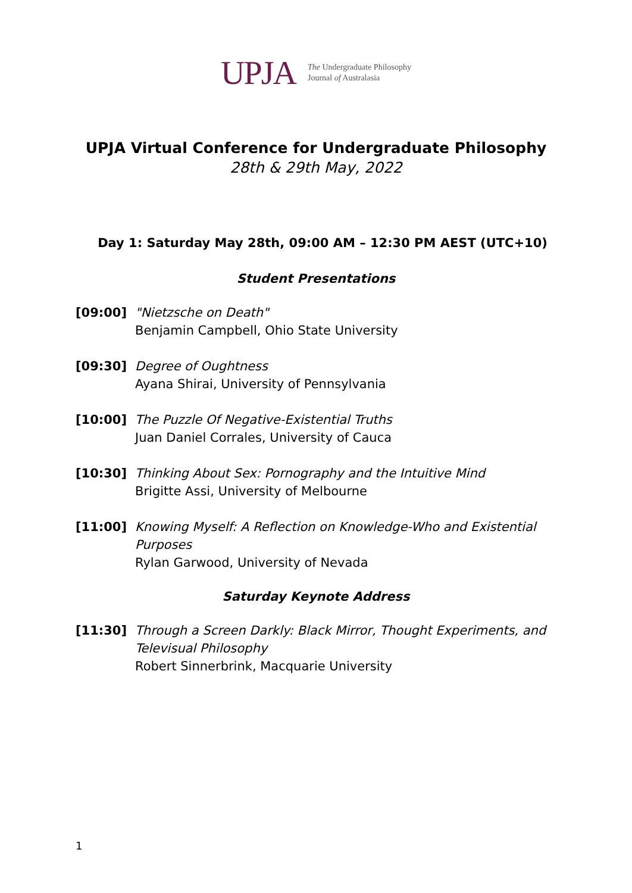UPJA The Undergraduate Philosophy
Journal of Australasia
UPJA Virtual Conference for Undergraduate Philosophy
28th & 29th May, 2022
Day 1: Saturday May 28th, 09:00 AM – 12:30 PM AEST (UTC+10)
Student Presentations
[09:00] "Nietzsche on Death"
Benjamin Campbell, Ohio State University
[09:30] Degree of Oughtness
Ayana Shirai, University of Pennsylvania
[10:00] The Puzzle Of Negative-Existential Truths
Juan Daniel Corrales, University of Cauca
[10:30] Thinking About Sex: Pornography and the Intuitive Mind
Brigitte Assi, University of Melbourne
[11:00] Knowing Myself: A Reflection on Knowledge-Who and Existential Purposes
Rylan Garwood, University of Nevada
Saturday Keynote Address
[11:30] Through a Screen Darkly: Black Mirror, Thought Experiments, and Televisual Philosophy
Robert Sinnerbrink, Macquarie University
1